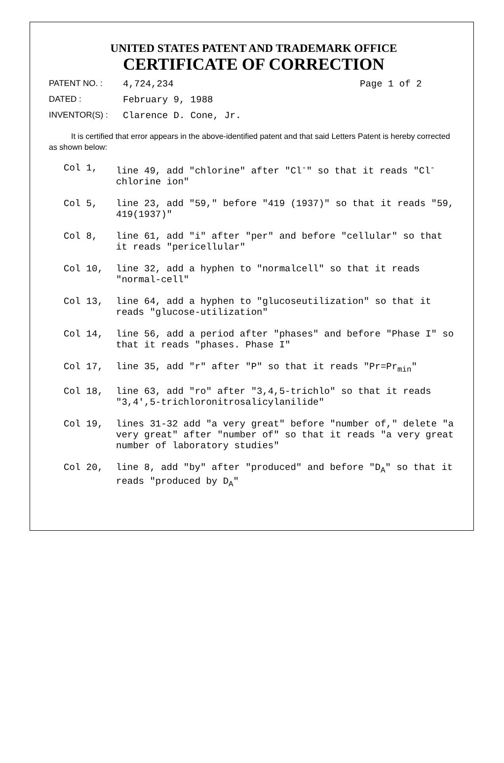UNITED STATES PATENT AND TRADEMARK OFFICE
CERTIFICATE OF CORRECTION
PATENT NO. : 4,724,234 Page 1 of 2
DATED : February 9, 1988
INVENTOR(S) : Clarence D. Cone, Jr.
It is certified that error appears in the above-identified patent and that said Letters Patent is hereby corrected as shown below:
Col 1, line 49, add "chlorine" after "Cl<sup>-</sup>" so that it reads "Cl<sup>-</sup> chlorine ion"
Col 5, line 23, add "59," before "419 (1937)" so that it reads "59, 419(1937)"
Col 8, line 61, add "i" after "per" and before "cellular" so that it reads "pericellular"
Col 10, line 32, add a hyphen to "normalcell" so that it reads "normal-cell"
Col 13, line 64, add a hyphen to "glucoseutilization" so that it reads "glucose-utilization"
Col 14, line 56, add a period after "phases" and before "Phase I" so that it reads "phases. Phase I"
Col 17, line 35, add "r" after "P" so that it reads "Pr=Pr<sub>min</sub>"
Col 18, line 63, add "ro" after "3,4,5-trichlo" so that it reads "3,4',5-trichloronitrosalicylanilide"
Col 19, lines 31-32 add "a very great" before "number of," delete "a very great" after "number of" so that it reads "a very great number of laboratory studies"
Col 20, line 8, add "by" after "produced" and before "D<sub>A</sub>" so that it reads "produced by D<sub>A</sub>"